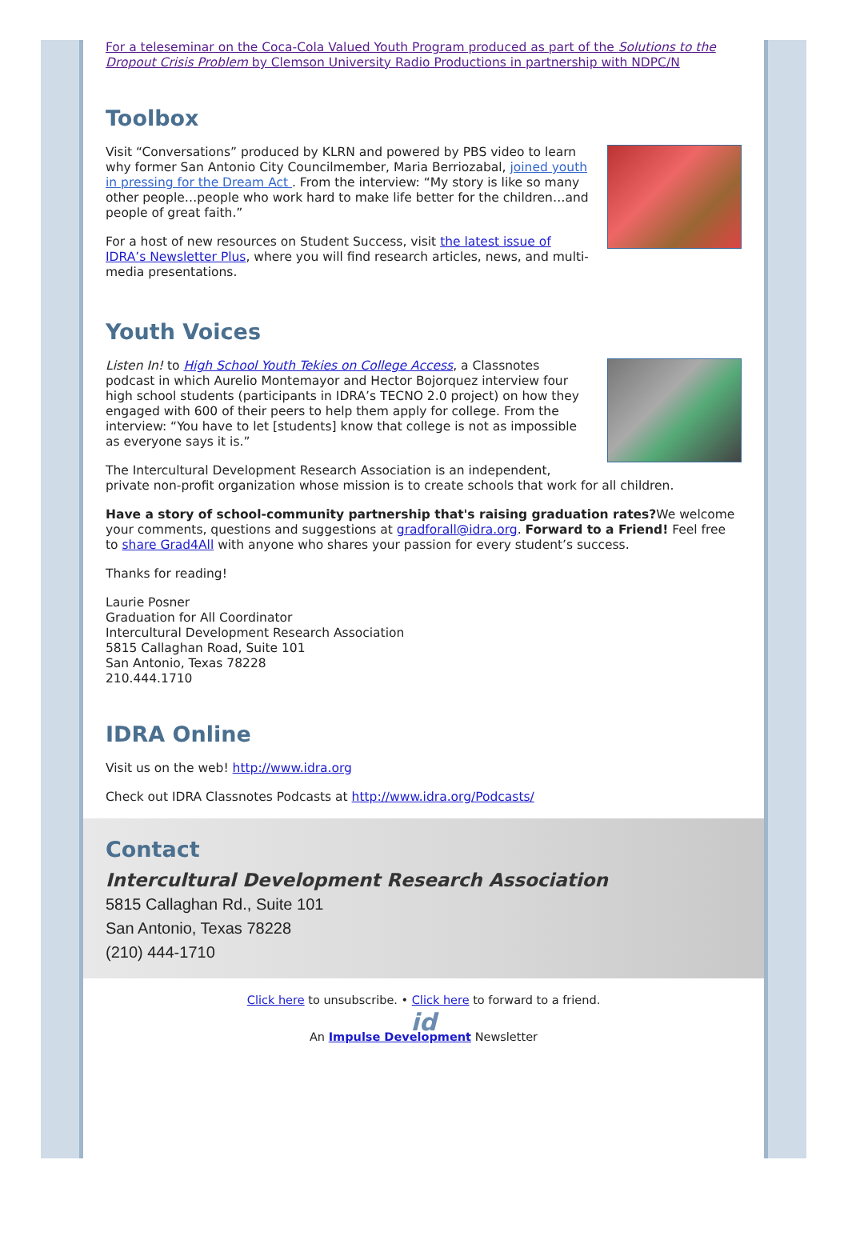For a teleseminar on the Coca-Cola Valued Youth Program produced as part of the Solutions to the Dropout Crisis Problem by Clemson University Radio Productions in partnership with NDPC/N
Toolbox
Visit “Conversations” produced by KLRN and powered by PBS video to learn why former San Antonio City Councilmember, Maria Berriozabal, joined youth in pressing for the Dream Act . From the interview: “My story is like so many other people…people who work hard to make life better for the children…and people of great faith.”
For a host of new resources on Student Success, visit the latest issue of IDRA’s Newsletter Plus, where you will find research articles, news, and multi-media presentations.
Youth Voices
Listen In! to High School Youth Tekies on College Access, a Classnotes podcast in which Aurelio Montemayor and Hector Bojorquez interview four high school students (participants in IDRA’s TECNO 2.0 project) on how they engaged with 600 of their peers to help them apply for college. From the interview: “You have to let [students] know that college is not as impossible as everyone says it is.”
The Intercultural Development Research Association is an independent, private non-profit organization whose mission is to create schools that work for all children.
Have a story of school-community partnership that's raising graduation rates?We welcome your comments, questions and suggestions at gradforall@idra.org. Forward to a Friend! Feel free to share Grad4All with anyone who shares your passion for every student’s success.
Thanks for reading!
Laurie Posner
Graduation for All Coordinator
Intercultural Development Research Association
5815 Callaghan Road, Suite 101
San Antonio, Texas 78228
210.444.1710
IDRA Online
Visit us on the web! http://www.idra.org
Check out IDRA Classnotes Podcasts at http://www.idra.org/Podcasts/
Contact
Intercultural Development Research Association
5815 Callaghan Rd., Suite 101
San Antonio, Texas 78228
(210) 444-1710
Click here to unsubscribe. • Click here to forward to a friend.
id
An Impulse Development Newsletter